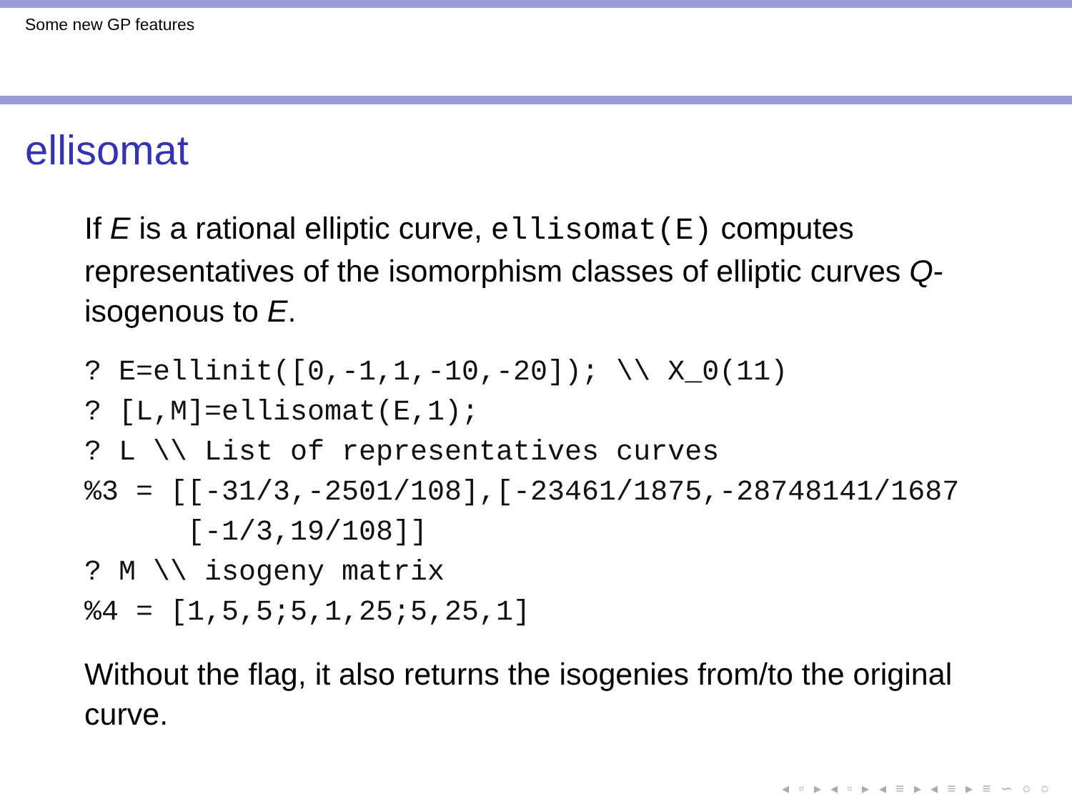Some new GP features
ellisomat
If E is a rational elliptic curve, ellisomat(E) computes representatives of the isomorphism classes of elliptic curves Q-isogenous to E.
? E=ellinit([0,-1,1,-10,-20]); \\ X_0(11)
? [L,M]=ellisomat(E,1);
? L \\ List of representatives curves
%3 = [[-31/3,-2501/108],[-23461/1875,-28748141/1687
      [-1/3,19/108]]
? M \\ isogeny matrix
%4 = [1,5,5;5,1,25;5,25,1]
Without the flag, it also returns the isogenies from/to the original curve.
◂ ▫ ▸ ◂ ▫ ▸ ◂ ≡ ▸ ◂ ≡ ▸ ≡ ∽ ○ ○